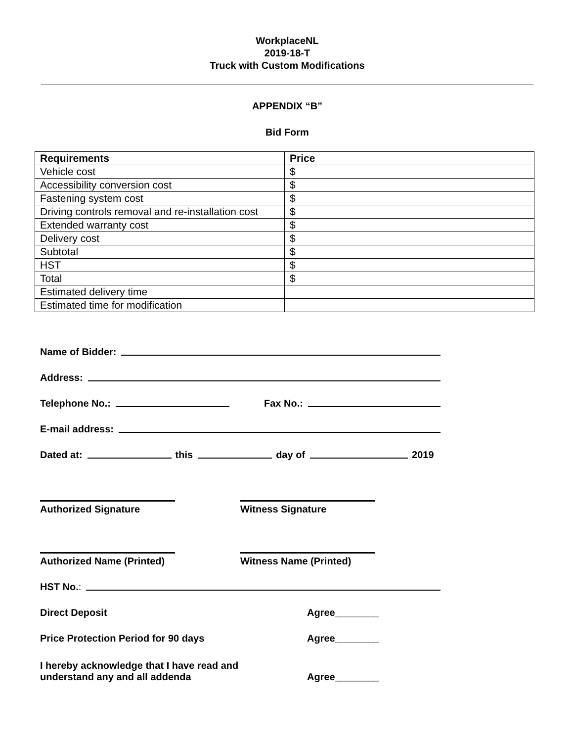WorkplaceNL
2019-18-T
Truck with Custom Modifications
APPENDIX “B”
Bid Form
| Requirements | Price |
| --- | --- |
| Vehicle cost | $ |
| Accessibility conversion cost | $ |
| Fastening system cost | $ |
| Driving controls removal and re-installation cost | $ |
| Extended warranty cost | $ |
| Delivery cost | $ |
| Subtotal | $ |
| HST | $ |
| Total | $ |
| Estimated delivery time | |
| Estimated time for modification | |
Name of Bidder:
Address:
Telephone No.: Fax No.:
E-mail address:
Dated at: this day of 2019
Authorized Signature Witness Signature
Authorized Name (Printed) Witness Name (Printed)
HST No.:
Direct Deposit Agree________
Price Protection Period for 90 days Agree________
I hereby acknowledge that I have read and
understand any and all addenda Agree________